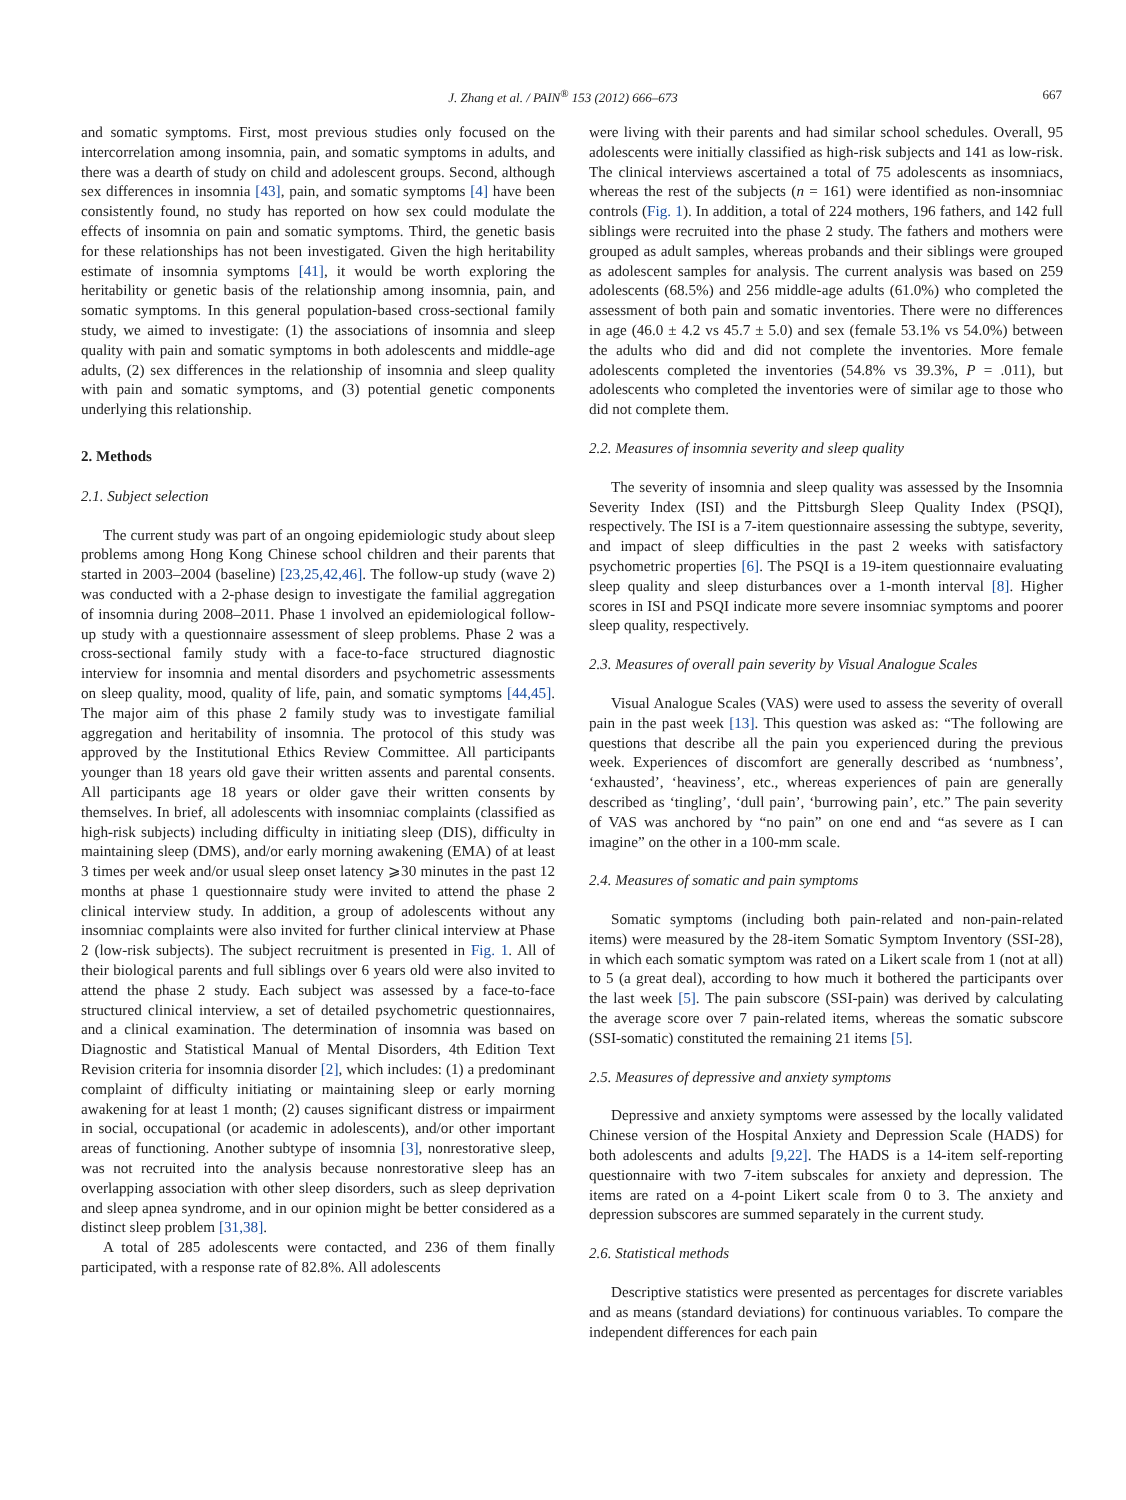J. Zhang et al. / PAIN<sup>®</sup> 153 (2012) 666–673 667
and somatic symptoms. First, most previous studies only focused on the intercorrelation among insomnia, pain, and somatic symptoms in adults, and there was a dearth of study on child and adolescent groups. Second, although sex differences in insomnia [43], pain, and somatic symptoms [4] have been consistently found, no study has reported on how sex could modulate the effects of insomnia on pain and somatic symptoms. Third, the genetic basis for these relationships has not been investigated. Given the high heritability estimate of insomnia symptoms [41], it would be worth exploring the heritability or genetic basis of the relationship among insomnia, pain, and somatic symptoms. In this general population-based cross-sectional family study, we aimed to investigate: (1) the associations of insomnia and sleep quality with pain and somatic symptoms in both adolescents and middle-age adults, (2) sex differences in the relationship of insomnia and sleep quality with pain and somatic symptoms, and (3) potential genetic components underlying this relationship.
2. Methods
2.1. Subject selection
The current study was part of an ongoing epidemiologic study about sleep problems among Hong Kong Chinese school children and their parents that started in 2003–2004 (baseline) [23,25,42,46]. The follow-up study (wave 2) was conducted with a 2-phase design to investigate the familial aggregation of insomnia during 2008–2011. Phase 1 involved an epidemiological follow-up study with a questionnaire assessment of sleep problems. Phase 2 was a cross-sectional family study with a face-to-face structured diagnostic interview for insomnia and mental disorders and psychometric assessments on sleep quality, mood, quality of life, pain, and somatic symptoms [44,45]. The major aim of this phase 2 family study was to investigate familial aggregation and heritability of insomnia. The protocol of this study was approved by the Institutional Ethics Review Committee. All participants younger than 18 years old gave their written assents and parental consents. All participants age 18 years or older gave their written consents by themselves. In brief, all adolescents with insomniac complaints (classified as high-risk subjects) including difficulty in initiating sleep (DIS), difficulty in maintaining sleep (DMS), and/or early morning awakening (EMA) of at least 3 times per week and/or usual sleep onset latency ⩾30 minutes in the past 12 months at phase 1 questionnaire study were invited to attend the phase 2 clinical interview study. In addition, a group of adolescents without any insomniac complaints were also invited for further clinical interview at Phase 2 (low-risk subjects). The subject recruitment is presented in Fig. 1. All of their biological parents and full siblings over 6 years old were also invited to attend the phase 2 study. Each subject was assessed by a face-to-face structured clinical interview, a set of detailed psychometric questionnaires, and a clinical examination. The determination of insomnia was based on Diagnostic and Statistical Manual of Mental Disorders, 4th Edition Text Revision criteria for insomnia disorder [2], which includes: (1) a predominant complaint of difficulty initiating or maintaining sleep or early morning awakening for at least 1 month; (2) causes significant distress or impairment in social, occupational (or academic in adolescents), and/or other important areas of functioning. Another subtype of insomnia [3], nonrestorative sleep, was not recruited into the analysis because nonrestorative sleep has an overlapping association with other sleep disorders, such as sleep deprivation and sleep apnea syndrome, and in our opinion might be better considered as a distinct sleep problem [31,38].
A total of 285 adolescents were contacted, and 236 of them finally participated, with a response rate of 82.8%. All adolescents
were living with their parents and had similar school schedules. Overall, 95 adolescents were initially classified as high-risk subjects and 141 as low-risk. The clinical interviews ascertained a total of 75 adolescents as insomniacs, whereas the rest of the subjects (n = 161) were identified as non-insomniac controls (Fig. 1). In addition, a total of 224 mothers, 196 fathers, and 142 full siblings were recruited into the phase 2 study. The fathers and mothers were grouped as adult samples, whereas probands and their siblings were grouped as adolescent samples for analysis. The current analysis was based on 259 adolescents (68.5%) and 256 middle-age adults (61.0%) who completed the assessment of both pain and somatic inventories. There were no differences in age (46.0 ± 4.2 vs 45.7 ± 5.0) and sex (female 53.1% vs 54.0%) between the adults who did and did not complete the inventories. More female adolescents completed the inventories (54.8% vs 39.3%, P = .011), but adolescents who completed the inventories were of similar age to those who did not complete them.
2.2. Measures of insomnia severity and sleep quality
The severity of insomnia and sleep quality was assessed by the Insomnia Severity Index (ISI) and the Pittsburgh Sleep Quality Index (PSQI), respectively. The ISI is a 7-item questionnaire assessing the subtype, severity, and impact of sleep difficulties in the past 2 weeks with satisfactory psychometric properties [6]. The PSQI is a 19-item questionnaire evaluating sleep quality and sleep disturbances over a 1-month interval [8]. Higher scores in ISI and PSQI indicate more severe insomniac symptoms and poorer sleep quality, respectively.
2.3. Measures of overall pain severity by Visual Analogue Scales
Visual Analogue Scales (VAS) were used to assess the severity of overall pain in the past week [13]. This question was asked as: “The following are questions that describe all the pain you experienced during the previous week. Experiences of discomfort are generally described as ‘numbness’, ‘exhausted’, ‘heaviness’, etc., whereas experiences of pain are generally described as ‘tingling’, ‘dull pain’, ‘burrowing pain’, etc.” The pain severity of VAS was anchored by “no pain” on one end and “as severe as I can imagine” on the other in a 100-mm scale.
2.4. Measures of somatic and pain symptoms
Somatic symptoms (including both pain-related and non-pain-related items) were measured by the 28-item Somatic Symptom Inventory (SSI-28), in which each somatic symptom was rated on a Likert scale from 1 (not at all) to 5 (a great deal), according to how much it bothered the participants over the last week [5]. The pain subscore (SSI-pain) was derived by calculating the average score over 7 pain-related items, whereas the somatic subscore (SSI-somatic) constituted the remaining 21 items [5].
2.5. Measures of depressive and anxiety symptoms
Depressive and anxiety symptoms were assessed by the locally validated Chinese version of the Hospital Anxiety and Depression Scale (HADS) for both adolescents and adults [9,22]. The HADS is a 14-item self-reporting questionnaire with two 7-item subscales for anxiety and depression. The items are rated on a 4-point Likert scale from 0 to 3. The anxiety and depression subscores are summed separately in the current study.
2.6. Statistical methods
Descriptive statistics were presented as percentages for discrete variables and as means (standard deviations) for continuous variables. To compare the independent differences for each pain